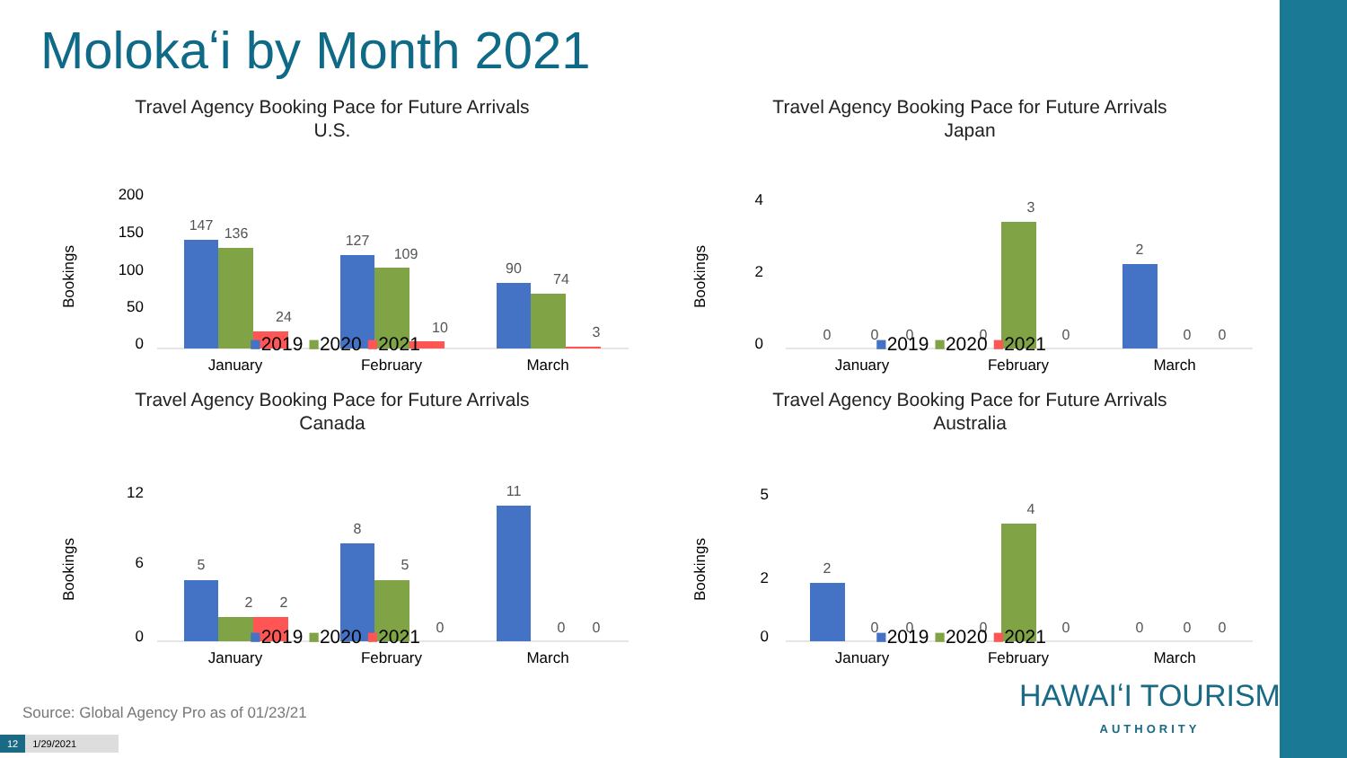Molokaʻi by Month 2021
Travel Agency Booking Pace for Future Arrivals
U.S.
Bookings
200
150
100
50
0
147
136
24
127
109
10
90
74
3
January
February
March
■2019 ■2020 ■2021
Travel Agency Booking Pace for Future Arrivals
Japan
Bookings
4
2
0
0
0
0
0
3
0
2
0
0
January
February
March
■2019 ■2020 ■2021
Travel Agency Booking Pace for Future Arrivals
Canada
Bookings
12
6
0
5
2
2
8
5
0
11
0
0
January
February
March
■2019 ■2020 ■2021
Travel Agency Booking Pace for Future Arrivals
Australia
Bookings
5
2
0
2
0
0
0
4
0
0
0
0
January
February
March
■2019 ■2020 ■2021
Source: Global Agency Pro as of 01/23/21
12 1/29/2021
HAWAIʻI TOURISM
AUTHORITY